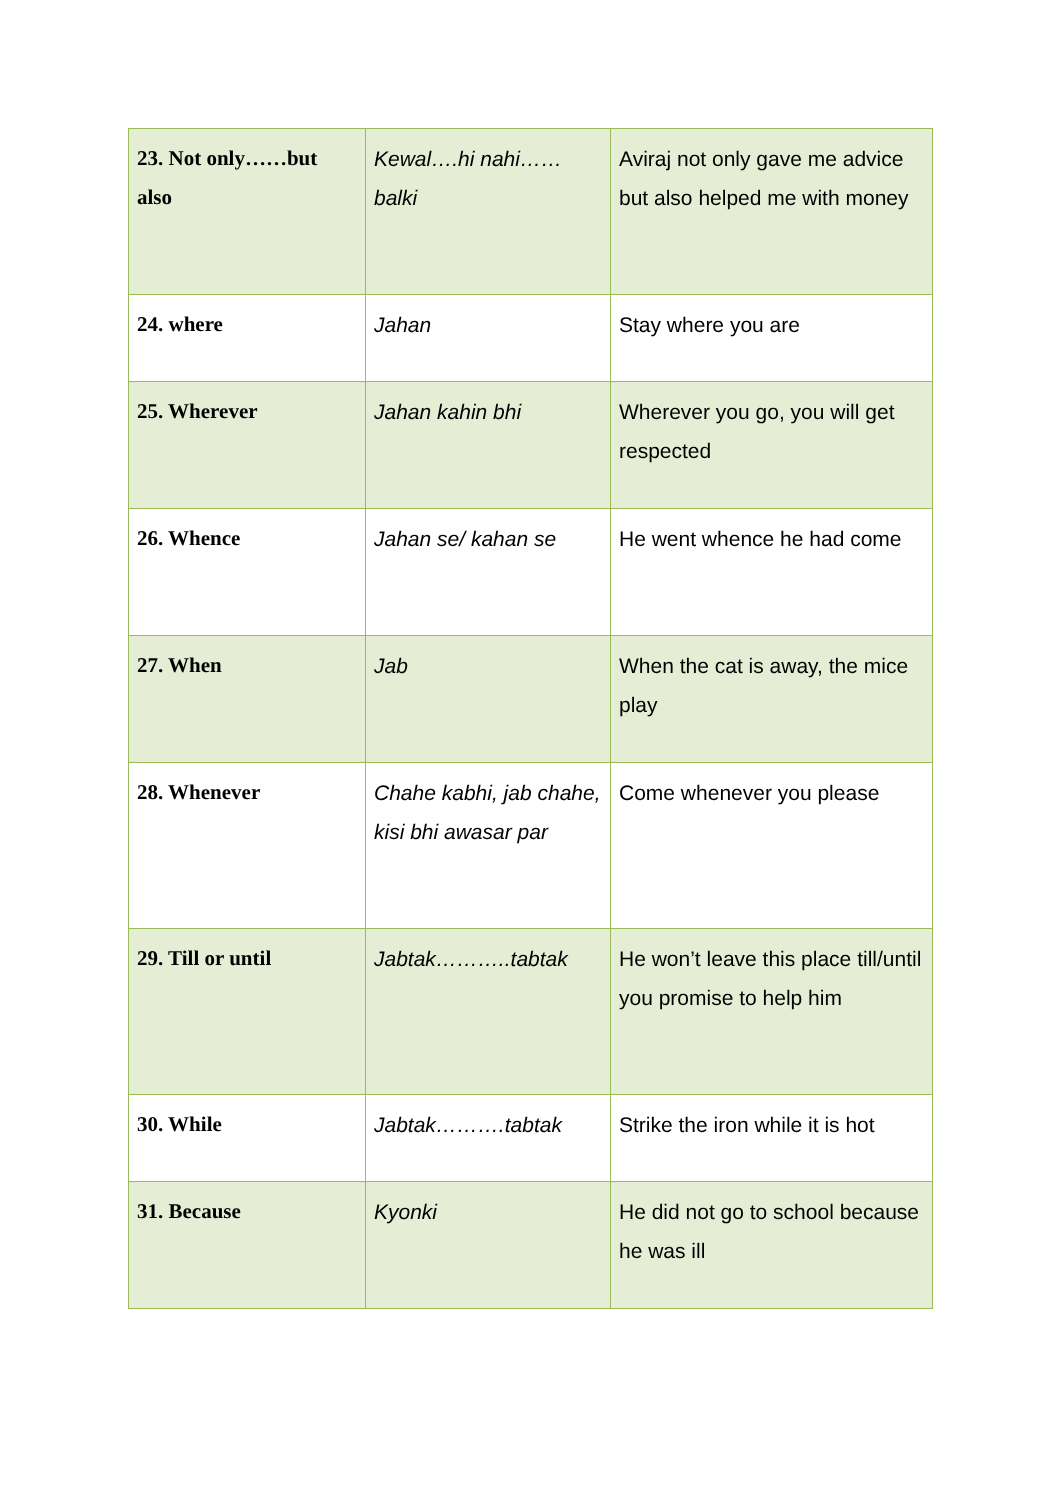| 23. Not only……but also | Kewal….hi nahi……balki | Aviraj not only gave me advice but also helped me with money |
| 24. where | Jahan | Stay where you are |
| 25. Wherever | Jahan kahin bhi | Wherever you go, you will get respected |
| 26. Whence | Jahan se/ kahan se | He went whence he had come |
| 27. When | Jab | When the cat is away, the mice play |
| 28. Whenever | Chahe kabhi, jab chahe, kisi bhi awasar par | Come whenever you please |
| 29. Till or until | Jabtak………..tabtak | He won’t leave this place till/until you promise to help him |
| 30. While | Jabtak……….tabtak | Strike the iron while it is hot |
| 31. Because | Kyonki | He did not go to school because he was ill |